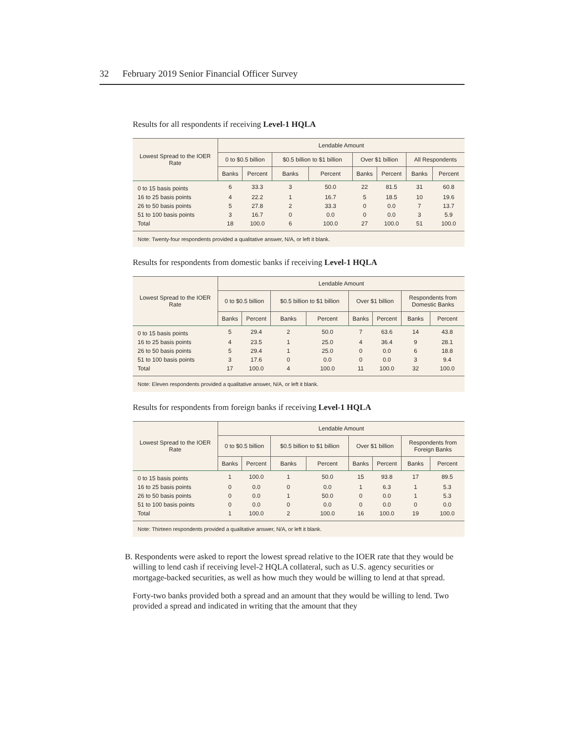32 February 2019 Senior Financial Officer Survey
Results for all respondents if receiving Level-1 HQLA
| Lowest Spread to the IOER Rate | Lendable Amount | | | | | | | |
| --- | --- | --- | --- | --- | --- | --- | --- | --- |
| | 0 to $0.5 billion | | $0.5 billion to $1 billion | | Over $1 billion | | All Respondents | |
| | Banks | Percent | Banks | Percent | Banks | Percent | Banks | Percent |
| 0 to 15 basis points | 6 | 33.3 | 3 | 50.0 | 22 | 81.5 | 31 | 60.8 |
| 16 to 25 basis points | 4 | 22.2 | 1 | 16.7 | 5 | 18.5 | 10 | 19.6 |
| 26 to 50 basis points | 5 | 27.8 | 2 | 33.3 | 0 | 0.0 | 7 | 13.7 |
| 51 to 100 basis points | 3 | 16.7 | 0 | 0.0 | 0 | 0.0 | 3 | 5.9 |
| Total | 18 | 100.0 | 6 | 100.0 | 27 | 100.0 | 51 | 100.0 |
Note: Twenty-four respondents provided a qualitative answer, N/A, or left it blank.
Results for respondents from domestic banks if receiving Level-1 HQLA
| Lowest Spread to the IOER Rate | Lendable Amount | | | | | | | |
| --- | --- | --- | --- | --- | --- | --- | --- | --- |
| | 0 to $0.5 billion | | $0.5 billion to $1 billion | | Over $1 billion | | Respondents from Domestic Banks | |
| | Banks | Percent | Banks | Percent | Banks | Percent | Banks | Percent |
| 0 to 15 basis points | 5 | 29.4 | 2 | 50.0 | 7 | 63.6 | 14 | 43.8 |
| 16 to 25 basis points | 4 | 23.5 | 1 | 25.0 | 4 | 36.4 | 9 | 28.1 |
| 26 to 50 basis points | 5 | 29.4 | 1 | 25.0 | 0 | 0.0 | 6 | 18.8 |
| 51 to 100 basis points | 3 | 17.6 | 0 | 0.0 | 0 | 0.0 | 3 | 9.4 |
| Total | 17 | 100.0 | 4 | 100.0 | 11 | 100.0 | 32 | 100.0 |
Note: Eleven respondents provided a qualitative answer, N/A, or left it blank.
Results for respondents from foreign banks if receiving Level-1 HQLA
| Lowest Spread to the IOER Rate | Lendable Amount | | | | | | | |
| --- | --- | --- | --- | --- | --- | --- | --- | --- |
| | 0 to $0.5 billion | | $0.5 billion to $1 billion | | Over $1 billion | | Respondents from Foreign Banks | |
| | Banks | Percent | Banks | Percent | Banks | Percent | Banks | Percent |
| 0 to 15 basis points | 1 | 100.0 | 1 | 50.0 | 15 | 93.8 | 17 | 89.5 |
| 16 to 25 basis points | 0 | 0.0 | 0 | 0.0 | 1 | 6.3 | 1 | 5.3 |
| 26 to 50 basis points | 0 | 0.0 | 1 | 50.0 | 0 | 0.0 | 1 | 5.3 |
| 51 to 100 basis points | 0 | 0.0 | 0 | 0.0 | 0 | 0.0 | 0 | 0.0 |
| Total | 1 | 100.0 | 2 | 100.0 | 16 | 100.0 | 19 | 100.0 |
Note: Thirteen respondents provided a qualitative answer, N/A, or left it blank.
B. Respondents were asked to report the lowest spread relative to the IOER rate that they would be willing to lend cash if receiving level-2 HQLA collateral, such as U.S. agency securities or mortgage-backed securities, as well as how much they would be willing to lend at that spread.
Forty-two banks provided both a spread and an amount that they would be willing to lend. Two provided a spread and indicated in writing that the amount that they